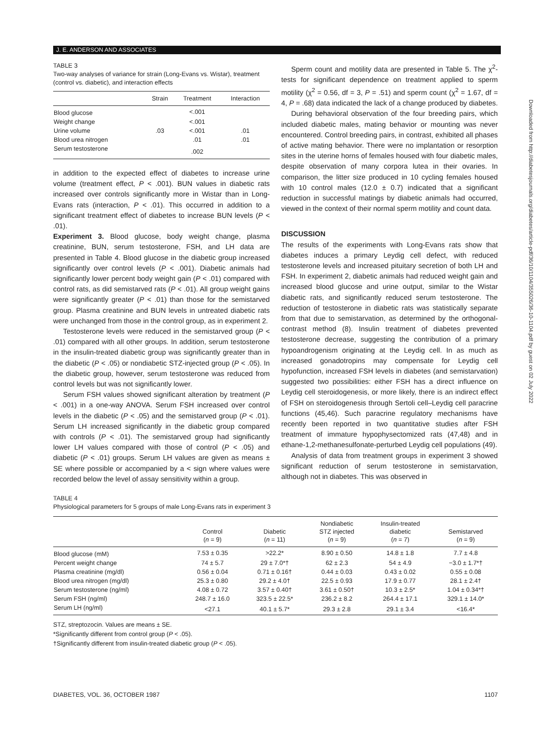J. E. ANDERSON AND ASSOCIATES
Downloaded from http://diabetesjournals.org/diabetes/article-pdf/36/10/1104/355026/36-10-1104.pdf by guest on 02 July 2022
TABLE 3
Two-way analyses of variance for strain (Long-Evans vs. Wistar), treatment (control vs. diabetic), and interaction effects
| | Strain | Treatment | Interaction |
| --- | --- | --- | --- |
| Blood glucose | | <.001 | |
| Weight change | | <.001 | |
| Urine volume | .03 | <.001 | .01 |
| Blood urea nitrogen | | .01 | .01 |
| Serum testosterone | | .002 | |
in addition to the expected effect of diabetes to increase urine volume (treatment effect, P < .001). BUN values in diabetic rats increased over controls significantly more in Wistar than in Long-Evans rats (interaction, P < .01). This occurred in addition to a significant treatment effect of diabetes to increase BUN levels (P < .01).
Experiment 3. Blood glucose, body weight change, plasma creatinine, BUN, serum testosterone, FSH, and LH data are presented in Table 4. Blood glucose in the diabetic group increased significantly over control levels (P < .001). Diabetic animals had significantly lower percent body weight gain (P < .01) compared with control rats, as did semistarved rats (P < .01). All group weight gains were significantly greater (P < .01) than those for the semistarved group. Plasma creatinine and BUN levels in untreated diabetic rats were unchanged from those in the control group, as in experiment 2.
Testosterone levels were reduced in the semistarved group (P < .01) compared with all other groups. In addition, serum testosterone in the insulin-treated diabetic group was significantly greater than in the diabetic (P < .05) or nondiabetic STZ-injected group (P < .05). In the diabetic group, however, serum testosterone was reduced from control levels but was not significantly lower.
Serum FSH values showed significant alteration by treatment (P < .001) in a one-way ANOVA. Serum FSH increased over control levels in the diabetic (P < .05) and the semistarved group (P < .01). Serum LH increased significantly in the diabetic group compared with controls (P < .01). The semistarved group had significantly lower LH values compared with those of control (P < .05) and diabetic (P < .01) groups. Serum LH values are given as means ± SE where possible or accompanied by a < sign where values were recorded below the level of assay sensitivity within a group.
Sperm count and motility data are presented in Table 5. The χ<sup>2</sup>-tests for significant dependence on treatment applied to sperm motility (χ<sup>2</sup> = 0.56, df = 3, P = .51) and sperm count (χ<sup>2</sup> = 1.67, df = 4, P = .68) data indicated the lack of a change produced by diabetes.
During behavioral observation of the four breeding pairs, which included diabetic males, mating behavior or mounting was never encountered. Control breeding pairs, in contrast, exhibited all phases of active mating behavior. There were no implantation or resorption sites in the uterine horns of females housed with four diabetic males, despite observation of many corpora lutea in their ovaries. In comparison, the litter size produced in 10 cycling females housed with 10 control males (12.0 ± 0.7) indicated that a significant reduction in successful matings by diabetic animals had occurred, viewed in the context of their normal sperm motility and count data.
DISCUSSION
The results of the experiments with Long-Evans rats show that diabetes induces a primary Leydig cell defect, with reduced testosterone levels and increased pituitary secretion of both LH and FSH. In experiment 2, diabetic animals had reduced weight gain and increased blood glucose and urine output, similar to the Wistar diabetic rats, and significantly reduced serum testosterone. The reduction of testosterone in diabetic rats was statistically separate from that due to semistarvation, as determined by the orthogonal-contrast method (8). Insulin treatment of diabetes prevented testosterone decrease, suggesting the contribution of a primary hypoandrogenism originating at the Leydig cell. In as much as increased gonadotropins may compensate for Leydig cell hypofunction, increased FSH levels in diabetes (and semistarvation) suggested two possibilities: either FSH has a direct influence on Leydig cell steroidogenesis, or more likely, there is an indirect effect of FSH on steroidogenesis through Sertoli cell–Leydig cell paracrine functions (45,46). Such paracrine regulatory mechanisms have recently been reported in two quantitative studies after FSH treatment of immature hypophysectomized rats (47,48) and in ethane-1,2-methanesulfonate-perturbed Leydig cell populations (49).
Analysis of data from treatment groups in experiment 3 showed significant reduction of serum testosterone in semistarvation, although not in diabetes. This was observed in
TABLE 4
Physiological parameters for 5 groups of male Long-Evans rats in experiment 3
| | Control ( n = 9) | Diabetic ( n = 11) | Nondiabetic STZ injected ( n = 9) | Insulin-treated diabetic ( n = 7) | Semistarved ( n = 9) |
| --- | --- | --- | --- | --- | --- |
| Blood glucose (mM) | 7.53 ± 0.35 | >22.2* | 8.90 ± 0.50 | 14.8 ± 1.8 | 7.7 ± 4.8 |
| Percent weight change | 74 ± 5.7 | 29 ± 7.0*† | 62 ± 2.3 | 54 ± 4.9 | −3.0 ± 1.7*† |
| Plasma creatinine (mg/dl) | 0.56 ± 0.04 | 0.71 ± 0.16† | 0.44 ± 0.03 | 0.43 ± 0.02 | 0.55 ± 0.08 |
| Blood urea nitrogen (mg/dl) | 25.3 ± 0.80 | 29.2 ± 4.0† | 22.5 ± 0.93 | 17.9 ± 0.77 | 28.1 ± 2.4† |
| Serum testosterone (ng/ml) | 4.08 ± 0.72 | 3.57 ± 0.40† | 3.61 ± 0.50† | 10.3 ± 2.5* | 1.04 ± 0.34*† |
| Serum FSH (ng/ml) | 248.7 ± 16.0 | 323.5 ± 22.5* | 236.2 ± 8.2 | 264.4 ± 17.1 | 329.1 ± 14.0* |
| Serum LH (ng/ml) | <27.1 | 40.1 ± 5.7* | 29.3 ± 2.8 | 29.1 ± 3.4 | <16.4* |
STZ, streptozocin. Values are means ± SE.
*Significantly different from control group (P < .05).
†Significantly different from insulin-treated diabetic group (P < .05).
DIABETES, VOL. 36, OCTOBER 1987 1107